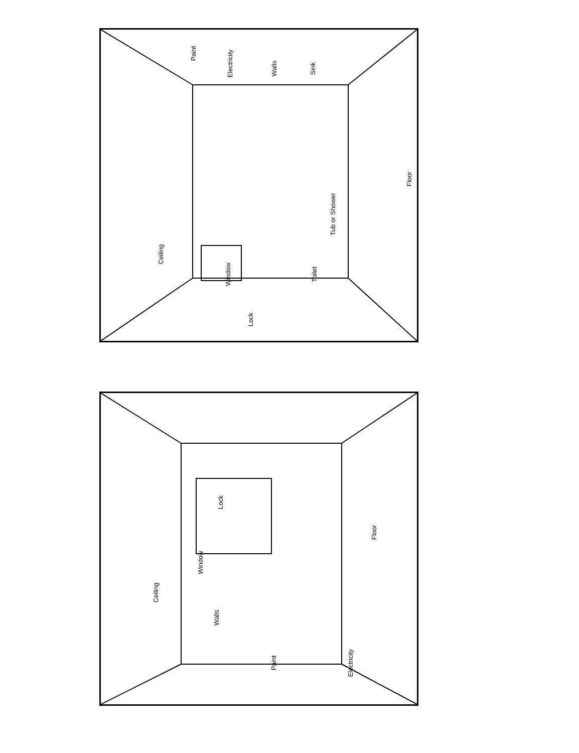Ceiling
Paint
Electricity
Walls Sink
Floor
Tub or Shower
Window Toilet
Lock
Ceiling
Window
Lock
Walls
Paint Electricity
Floor